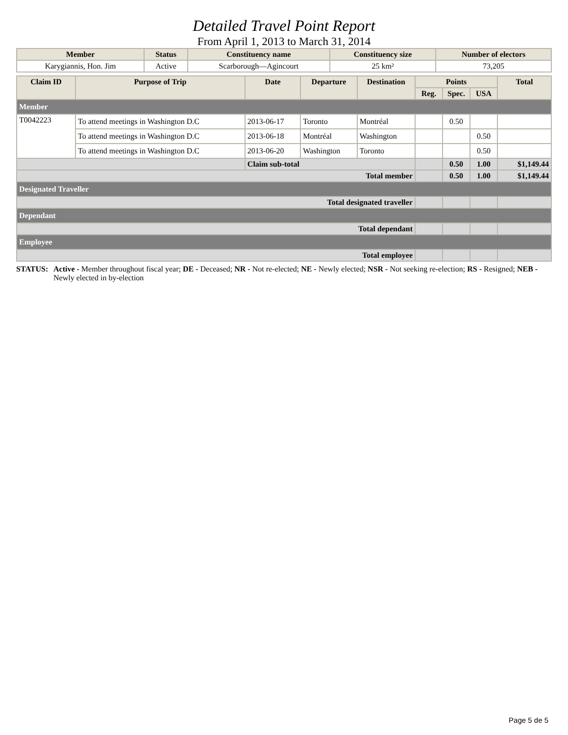Detailed Travel Point Report
From April 1, 2013 to March 31, 2014
| Member | Status | Constituency name | Constituency size | Number of electors |
| --- | --- | --- | --- | --- |
| Karygiannis, Hon. Jim | Active | Scarborough—Agincourt | 25 km² | 73,205 |
| Claim ID | Purpose of Trip | Date | Departure | Destination | Points | | | Total |
| --- | --- | --- | --- | --- | --- | --- | --- | --- |
| | | | | | Reg. | Spec. | USA | |
| Member | | | | | | | | |
| T0042223 | To attend meetings in Washington D.C | 2013-06-17 | Toronto | Montréal | | 0.50 | | |
| | To attend meetings in Washington D.C | 2013-06-18 | Montréal | Washington | | | 0.50 | |
| | To attend meetings in Washington D.C | 2013-06-20 | Washington | Toronto | | | 0.50 | |
| | | Claim sub-total | | | | 0.50 | 1.00 | $1,149.44 |
| Total member | | | | | | 0.50 | 1.00 | $1,149.44 |
| Designated Traveller | | | | | | | | |
| Total designated traveller | | | | | | | | |
| Dependant | | | | | | | | |
| Total dependant | | | | | | | | |
| Employee | | | | | | | | |
| Total employee | | | | | | | | |
STATUS: Active - Member throughout fiscal year; DE - Deceased; NR - Not re-elected; NE - Newly elected; NSR - Not seeking re-election; RS - Resigned; NEB - Newly elected in by-election
Page 5 de 5